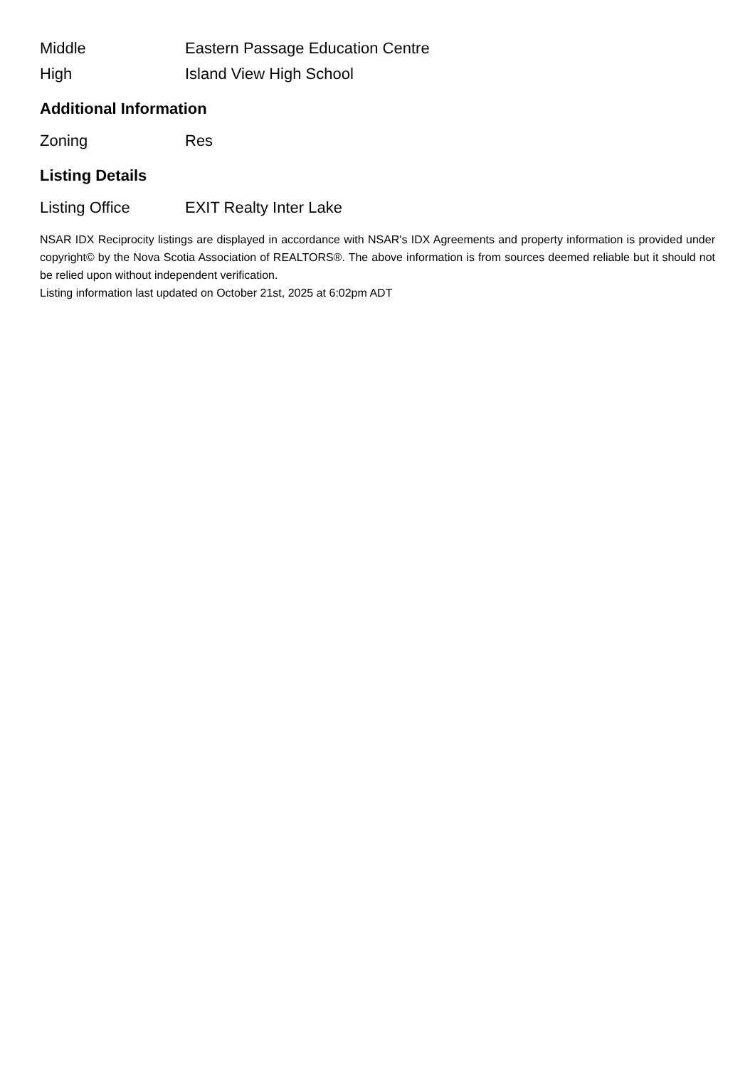| Middle | Eastern Passage Education Centre |
| High | Island View High School |
Additional Information
| Zoning | Res |
Listing Details
| Listing Office | EXIT Realty Inter Lake |
NSAR IDX Reciprocity listings are displayed in accordance with NSAR's IDX Agreements and property information is provided under copyright© by the Nova Scotia Association of REALTORS®. The above information is from sources deemed reliable but it should not be relied upon without independent verification.
Listing information last updated on October 21st, 2025 at 6:02pm ADT